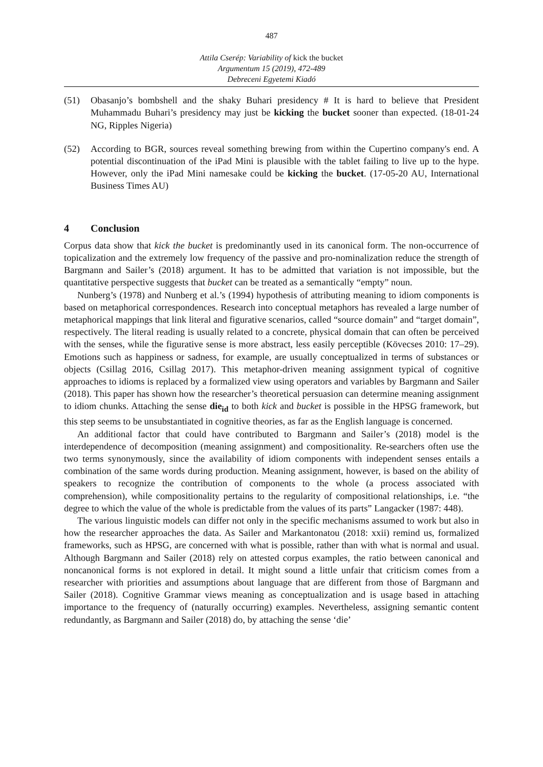487
Attila Cserép: Variability of kick the bucket
Argumentum 15 (2019), 472-489
Debreceni Egyetemi Kiadó
(51) Obasanjo’s bombshell and the shaky Buhari presidency # It is hard to believe that President Muhammadu Buhari’s presidency may just be kicking the bucket sooner than expected. (18-01-24 NG, Ripples Nigeria)
(52) According to BGR, sources reveal something brewing from within the Cupertino company's end. A potential discontinuation of the iPad Mini is plausible with the tablet failing to live up to the hype. However, only the iPad Mini namesake could be kicking the bucket. (17-05-20 AU, International Business Times AU)
4 Conclusion
Corpus data show that kick the bucket is predominantly used in its canonical form. The non-occurrence of topicalization and the extremely low frequency of the passive and pro-nominalization reduce the strength of Bargmann and Sailer’s (2018) argument. It has to be admitted that variation is not impossible, but the quantitative perspective suggests that bucket can be treated as a semantically “empty” noun.
Nunberg’s (1978) and Nunberg et al.’s (1994) hypothesis of attributing meaning to idiom components is based on metaphorical correspondences. Research into conceptual metaphors has revealed a large number of metaphorical mappings that link literal and figurative scenarios, called “source domain” and “target domain”, respectively. The literal reading is usually related to a concrete, physical domain that can often be perceived with the senses, while the figurative sense is more abstract, less easily perceptible (Kövecses 2010: 17–29). Emotions such as happiness or sadness, for example, are usually conceptualized in terms of substances or objects (Csillag 2016, Csillag 2017). This metaphor-driven meaning assignment typical of cognitive approaches to idioms is replaced by a formalized view using operators and variables by Bargmann and Sailer (2018). This paper has shown how the researcher’s theoretical persuasion can determine meaning assignment to idiom chunks. Attaching the sense die<sub>id</sub> to both kick and bucket is possible in the HPSG framework, but this step seems to be unsubstantiated in cognitive theories, as far as the English language is concerned.
An additional factor that could have contributed to Bargmann and Sailer’s (2018) model is the interdependence of decomposition (meaning assignment) and compositionality. Re-searchers often use the two terms synonymously, since the availability of idiom components with independent senses entails a combination of the same words during production. Meaning assignment, however, is based on the ability of speakers to recognize the contribution of components to the whole (a process associated with comprehension), while compositionality pertains to the regularity of compositional relationships, i.e. “the degree to which the value of the whole is predictable from the values of its parts” Langacker (1987: 448).
The various linguistic models can differ not only in the specific mechanisms assumed to work but also in how the researcher approaches the data. As Sailer and Markantonatou (2018: xxii) remind us, formalized frameworks, such as HPSG, are concerned with what is possible, rather than with what is normal and usual. Although Bargmann and Sailer (2018) rely on attested corpus examples, the ratio between canonical and noncanonical forms is not explored in detail. It might sound a little unfair that criticism comes from a researcher with priorities and assumptions about language that are different from those of Bargmann and Sailer (2018). Cognitive Grammar views meaning as conceptualization and is usage based in attaching importance to the frequency of (naturally occurring) examples. Nevertheless, assigning semantic content redundantly, as Bargmann and Sailer (2018) do, by attaching the sense ‘die’